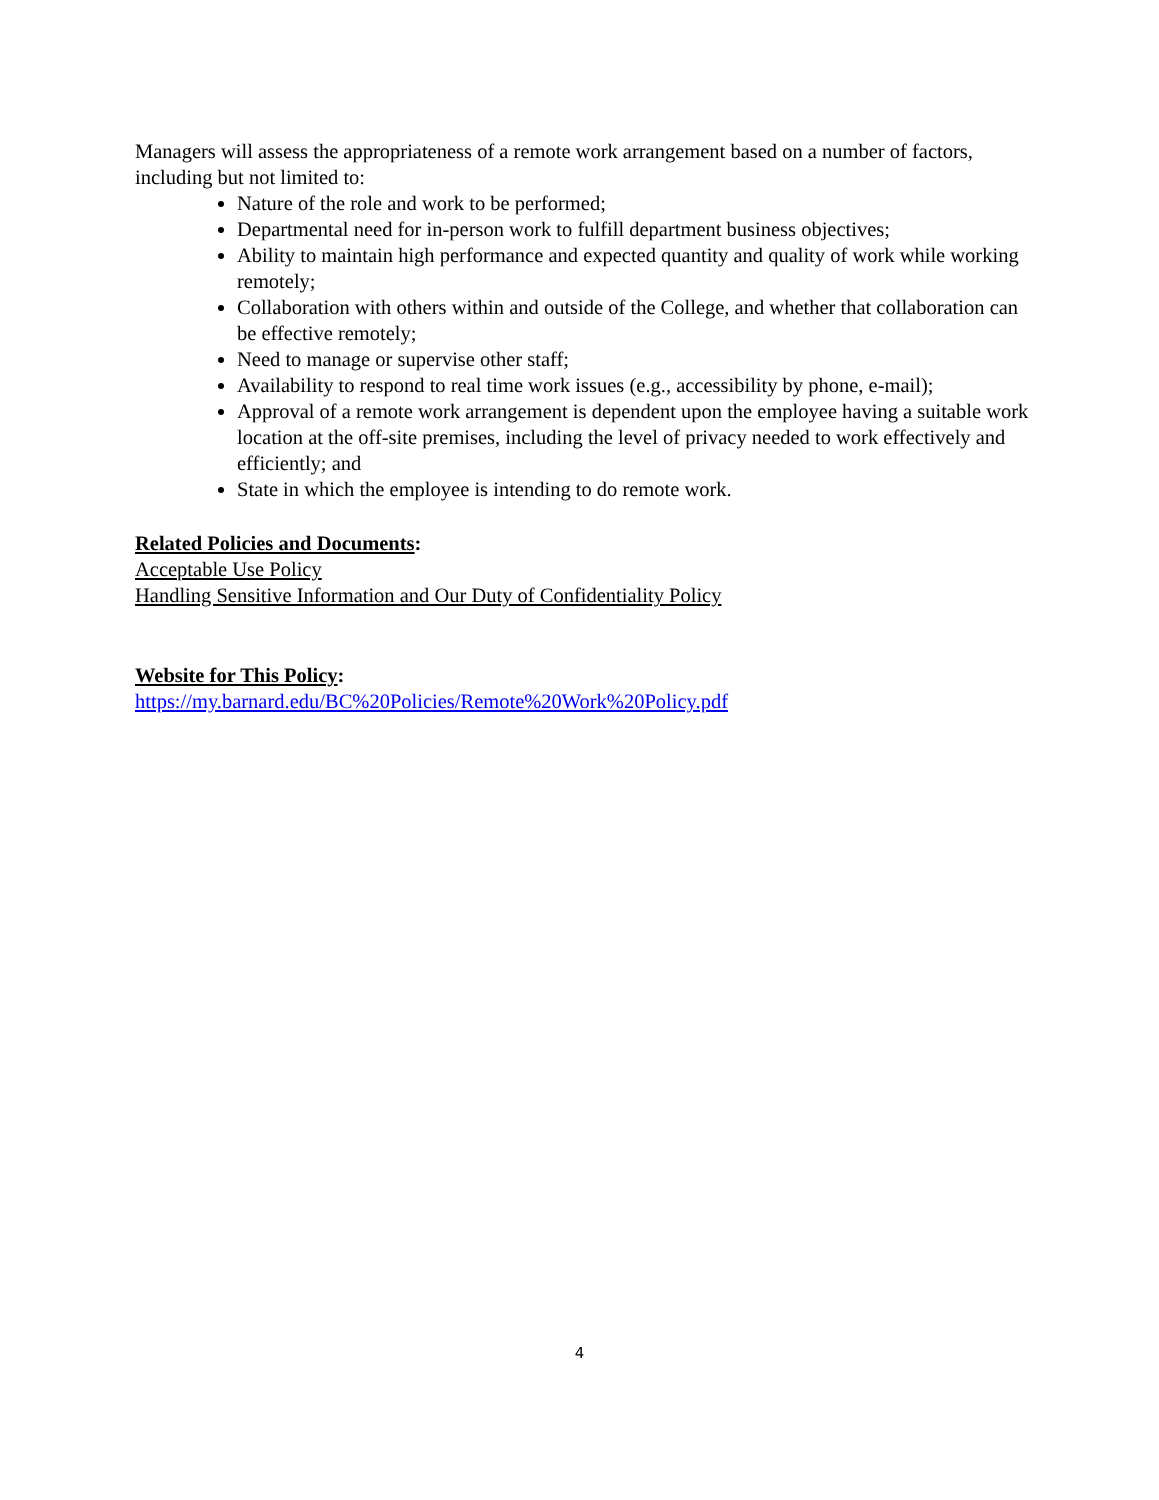Managers will assess the appropriateness of a remote work arrangement based on a number of factors, including but not limited to:
Nature of the role and work to be performed;
Departmental need for in-person work to fulfill department business objectives;
Ability to maintain high performance and expected quantity and quality of work while working remotely;
Collaboration with others within and outside of the College, and whether that collaboration can be effective remotely;
Need to manage or supervise other staff;
Availability to respond to real time work issues (e.g., accessibility by phone, e-mail);
Approval of a remote work arrangement is dependent upon the employee having a suitable work location at the off-site premises, including the level of privacy needed to work effectively and efficiently; and
State in which the employee is intending to do remote work.
Related Policies and Documents:
Acceptable Use Policy
Handling Sensitive Information and Our Duty of Confidentiality Policy
Website for This Policy:
https://my.barnard.edu/BC%20Policies/Remote%20Work%20Policy.pdf
4